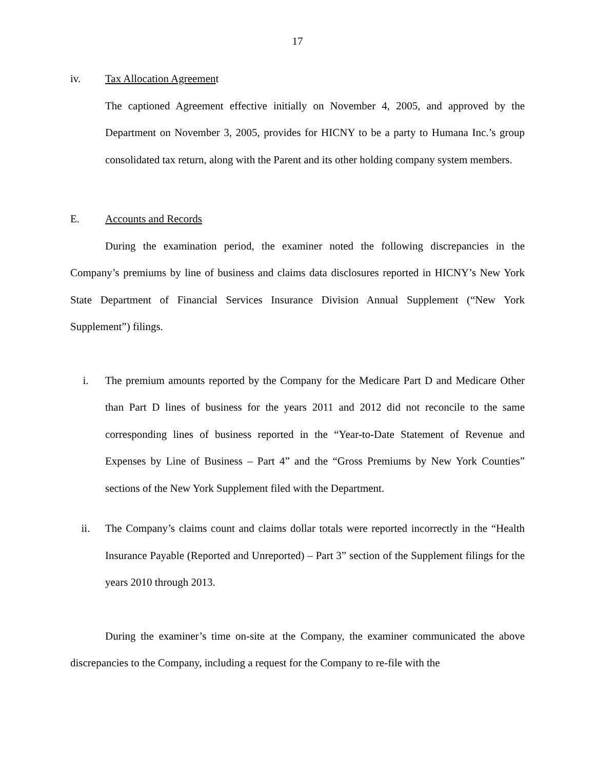17
iv. Tax Allocation Agreement
The captioned Agreement effective initially on November 4, 2005, and approved by the Department on November 3, 2005, provides for HICNY to be a party to Humana Inc.’s group consolidated tax return, along with the Parent and its other holding company system members.
E. Accounts and Records
During the examination period, the examiner noted the following discrepancies in the Company’s premiums by line of business and claims data disclosures reported in HICNY’s New York State Department of Financial Services Insurance Division Annual Supplement (“New York Supplement”) filings.
i. The premium amounts reported by the Company for the Medicare Part D and Medicare Other than Part D lines of business for the years 2011 and 2012 did not reconcile to the same corresponding lines of business reported in the “Year-to-Date Statement of Revenue and Expenses by Line of Business – Part 4” and the “Gross Premiums by New York Counties” sections of the New York Supplement filed with the Department.
ii. The Company’s claims count and claims dollar totals were reported incorrectly in the “Health Insurance Payable (Reported and Unreported) – Part 3” section of the Supplement filings for the years 2010 through 2013.
During the examiner’s time on-site at the Company, the examiner communicated the above discrepancies to the Company, including a request for the Company to re-file with the